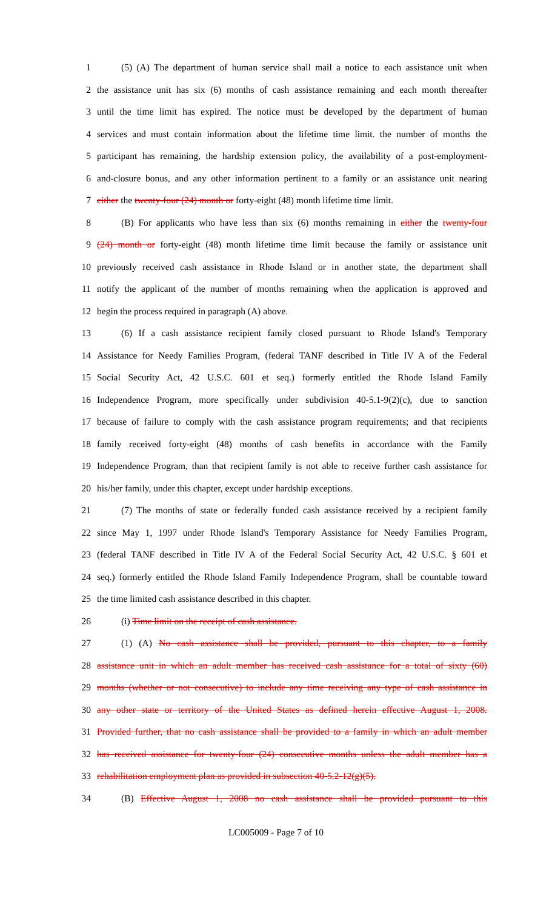1 (5) (A) The department of human service shall mail a notice to each assistance unit when
2 the assistance unit has six (6) months of cash assistance remaining and each month thereafter
3 until the time limit has expired. The notice must be developed by the department of human
4 services and must contain information about the lifetime time limit. the number of months the
5 participant has remaining, the hardship extension policy, the availability of a post-employment-
6 and-closure bonus, and any other information pertinent to a family or an assistance unit nearing
7 either the twenty-four (24) month or forty-eight (48) month lifetime time limit.
8 (B) For applicants who have less than six (6) months remaining in either the twenty-four
9 (24) month or forty-eight (48) month lifetime time limit because the family or assistance unit
10 previously received cash assistance in Rhode Island or in another state, the department shall
11 notify the applicant of the number of months remaining when the application is approved and
12 begin the process required in paragraph (A) above.
13 (6) If a cash assistance recipient family closed pursuant to Rhode Island's Temporary
14 Assistance for Needy Families Program, (federal TANF described in Title IV A of the Federal
15 Social Security Act, 42 U.S.C. 601 et seq.) formerly entitled the Rhode Island Family
16 Independence Program, more specifically under subdivision 40-5.1-9(2)(c), due to sanction
17 because of failure to comply with the cash assistance program requirements; and that recipients
18 family received forty-eight (48) months of cash benefits in accordance with the Family
19 Independence Program, than that recipient family is not able to receive further cash assistance for
20 his/her family, under this chapter, except under hardship exceptions.
21 (7) The months of state or federally funded cash assistance received by a recipient family
22 since May 1, 1997 under Rhode Island's Temporary Assistance for Needy Families Program,
23 (federal TANF described in Title IV A of the Federal Social Security Act, 42 U.S.C. § 601 et
24 seq.) formerly entitled the Rhode Island Family Independence Program, shall be countable toward
25 the time limited cash assistance described in this chapter.
26 (i) Time limit on the receipt of cash assistance.
27 (1) (A) No cash assistance shall be provided, pursuant to this chapter, to a family
28 assistance unit in which an adult member has received cash assistance for a total of sixty (60)
29 months (whether or not consecutive) to include any time receiving any type of cash assistance in
30 any other state or territory of the United States as defined herein effective August 1, 2008.
31 Provided further, that no cash assistance shall be provided to a family in which an adult member
32 has received assistance for twenty-four (24) consecutive months unless the adult member has a
33 rehabilitation employment plan as provided in subsection 40-5.2-12(g)(5).
34 (B) Effective August 1, 2008 no cash assistance shall be provided pursuant to this
LC005009 - Page 7 of 10